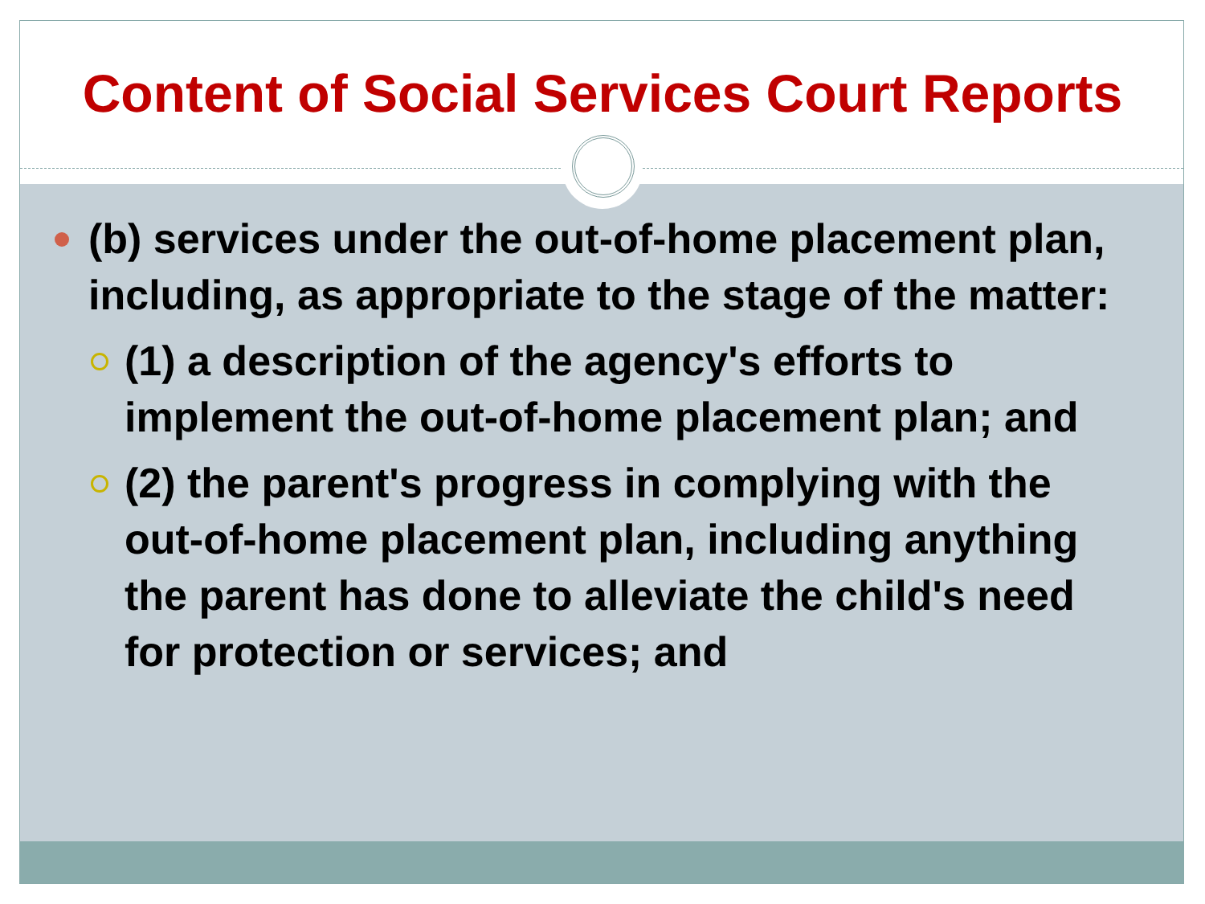Content of Social Services Court Reports
(b) services under the out-of-home placement plan, including, as appropriate to the stage of the matter:
(1) a description of the agency's efforts to implement the out-of-home placement plan; and
(2) the parent's progress in complying with the out-of-home placement plan, including anything the parent has done to alleviate the child's need for protection or services; and